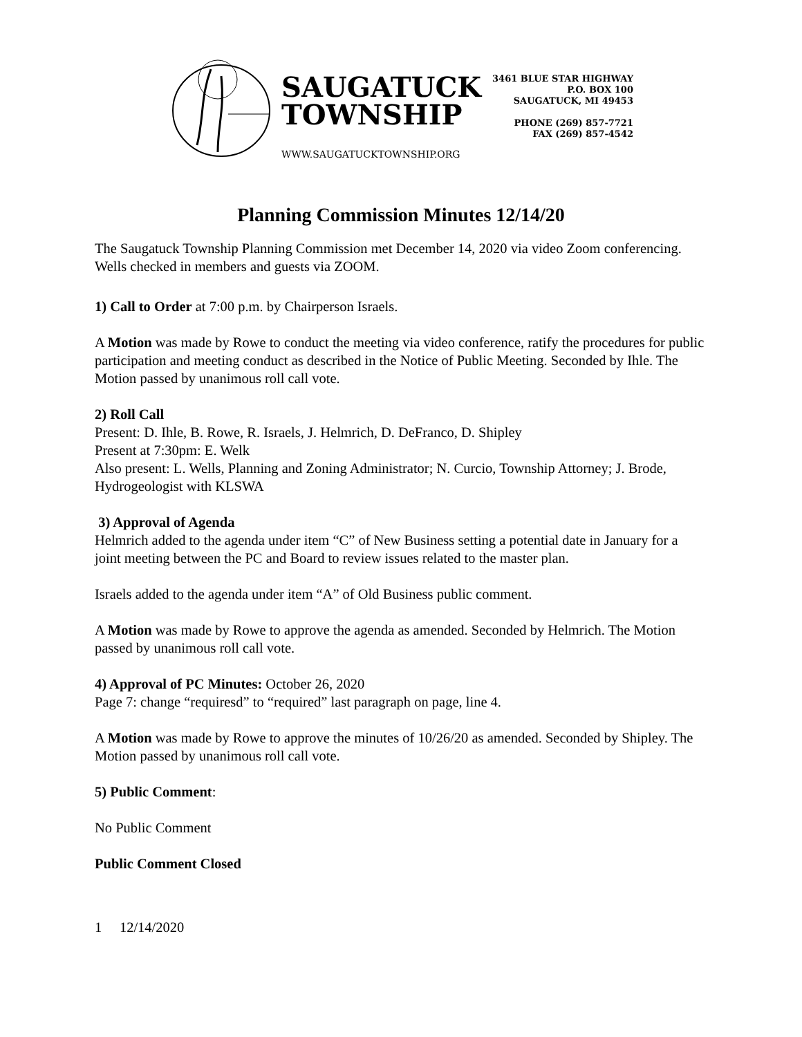SAUGATUCK
TOWNSHIP
WWW.SAUGATUCKTOWNSHIP.ORG
3461 BLUE STAR HIGHWAY
P.O. BOX 100
SAUGATUCK, MI 49453
PHONE (269) 857-7721
FAX (269) 857-4542
Planning Commission Minutes 12/14/20
The Saugatuck Township Planning Commission met December 14, 2020 via video Zoom conferencing. Wells checked in members and guests via ZOOM.
1) Call to Order at 7:00 p.m. by Chairperson Israels.
A Motion was made by Rowe to conduct the meeting via video conference, ratify the procedures for public participation and meeting conduct as described in the Notice of Public Meeting. Seconded by Ihle. The Motion passed by unanimous roll call vote.
2) Roll Call
Present: D. Ihle, B. Rowe, R. Israels, J. Helmrich, D. DeFranco, D. Shipley
Present at 7:30pm: E. Welk
Also present: L. Wells, Planning and Zoning Administrator; N. Curcio, Township Attorney; J. Brode, Hydrogeologist with KLSWA
3) Approval of Agenda
Helmrich added to the agenda under item “C” of New Business setting a potential date in January for a joint meeting between the PC and Board to review issues related to the master plan.
Israels added to the agenda under item “A” of Old Business public comment.
A Motion was made by Rowe to approve the agenda as amended. Seconded by Helmrich. The Motion passed by unanimous roll call vote.
4) Approval of PC Minutes: October 26, 2020
Page 7: change “requiresd” to “required” last paragraph on page, line 4.
A Motion was made by Rowe to approve the minutes of 10/26/20 as amended. Seconded by Shipley. The Motion passed by unanimous roll call vote.
5) Public Comment:
No Public Comment
Public Comment Closed
1 12/14/2020